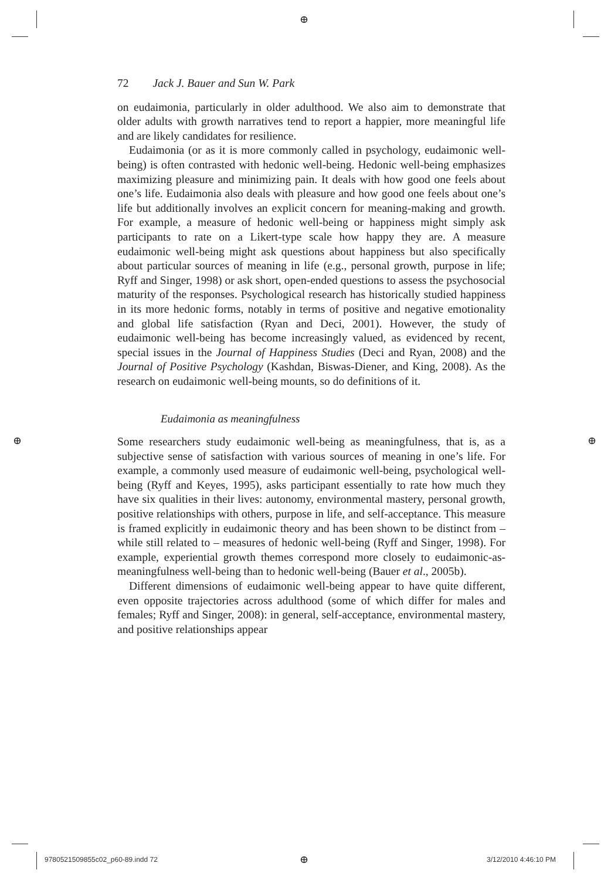⊕
⊕ ⊕
72 Jack J. Bauer and Sun W. Park
on eudaimonia, particularly in older adulthood. We also aim to demonstrate that older adults with growth narratives tend to report a happier, more meaningful life and are likely candidates for resilience.
Eudaimonia (or as it is more commonly called in psychology, eudaimonic well-being) is often contrasted with hedonic well-being. Hedonic well-being emphasizes maximizing pleasure and minimizing pain. It deals with how good one feels about one’s life. Eudaimonia also deals with pleasure and how good one feels about one’s life but additionally involves an explicit concern for meaning-making and growth. For example, a measure of hedonic well-being or happiness might simply ask participants to rate on a Likert-type scale how happy they are. A measure eudaimonic well-being might ask questions about happiness but also specifically about particular sources of meaning in life (e.g., personal growth, purpose in life; Ryff and Singer, 1998) or ask short, open-ended questions to assess the psychosocial maturity of the responses. Psychological research has historically studied happiness in its more hedonic forms, notably in terms of positive and negative emotionality and global life satisfaction (Ryan and Deci, 2001). However, the study of eudaimonic well-being has become increasingly valued, as evidenced by recent, special issues in the Journal of Happiness Studies (Deci and Ryan, 2008) and the Journal of Positive Psychology (Kashdan, Biswas-Diener, and King, 2008). As the research on eudaimonic well-being mounts, so do definitions of it.
Eudaimonia as meaningfulness
Some researchers study eudaimonic well-being as meaningfulness, that is, as a subjective sense of satisfaction with various sources of meaning in one’s life. For example, a commonly used measure of eudaimonic well-being, psychological well-being (Ryff and Keyes, 1995), asks participant essentially to rate how much they have six qualities in their lives: autonomy, environmental mastery, personal growth, positive relationships with others, purpose in life, and self-acceptance. This measure is framed explicitly in eudaimonic theory and has been shown to be distinct from – while still related to – measures of hedonic well-being (Ryff and Singer, 1998). For example, experiential growth themes correspond more closely to eudaimonic-as-meaningfulness well-being than to hedonic well-being (Bauer et al., 2005b).
Different dimensions of eudaimonic well-being appear to have quite different, even opposite trajectories across adulthood (some of which differ for males and females; Ryff and Singer, 2008): in general, self-acceptance, environmental mastery, and positive relationships appear
9780521509855c02_p60-89.indd 72
⊕ 3/12/2010 4:46:10 PM